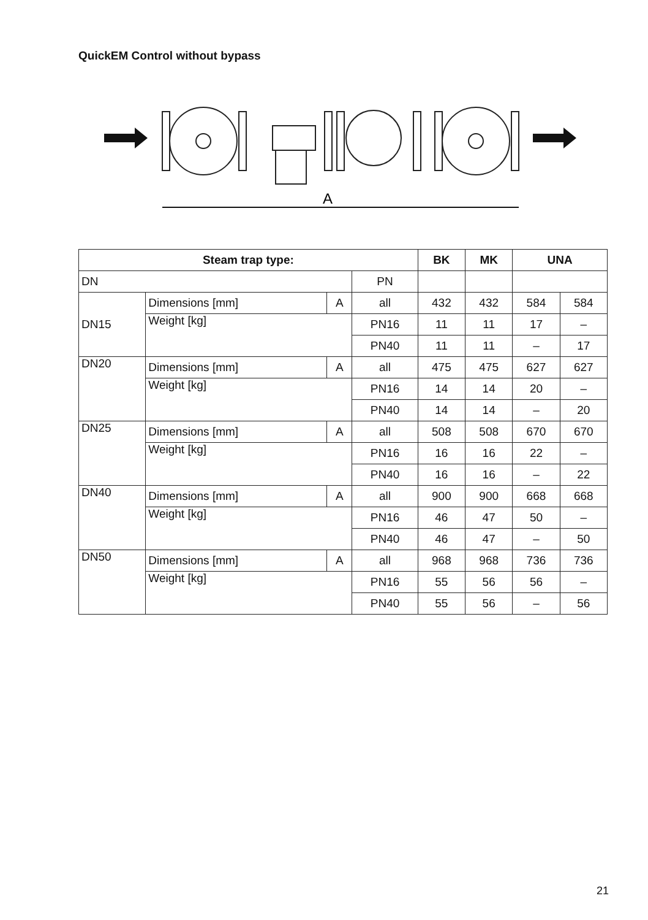QuickEM Control without bypass
A
| Steam trap type: | | | | BK | MK | UNA | |
| --- | --- | --- | --- | --- | --- | --- | --- |
| DN | | | PN | | | | |
| DN15 | Dimensions [mm] | A | all | 432 | 432 | 584 | 584 |
| | Weight [kg] | | PN16 | 11 | 11 | 17 | – |
| | | | PN40 | 11 | 11 | – | 17 |
| DN20 | Dimensions [mm] | A | all | 475 | 475 | 627 | 627 |
| | Weight [kg] | | PN16 | 14 | 14 | 20 | – |
| | | | PN40 | 14 | 14 | – | 20 |
| DN25 | Dimensions [mm] | A | all | 508 | 508 | 670 | 670 |
| | Weight [kg] | | PN16 | 16 | 16 | 22 | – |
| | | | PN40 | 16 | 16 | – | 22 |
| DN40 | Dimensions [mm] | A | all | 900 | 900 | 668 | 668 |
| | Weight [kg] | | PN16 | 46 | 47 | 50 | – |
| | | | PN40 | 46 | 47 | – | 50 |
| DN50 | Dimensions [mm] | A | all | 968 | 968 | 736 | 736 |
| | Weight [kg] | | PN16 | 55 | 56 | 56 | – |
| | | | PN40 | 55 | 56 | – | 56 |
21